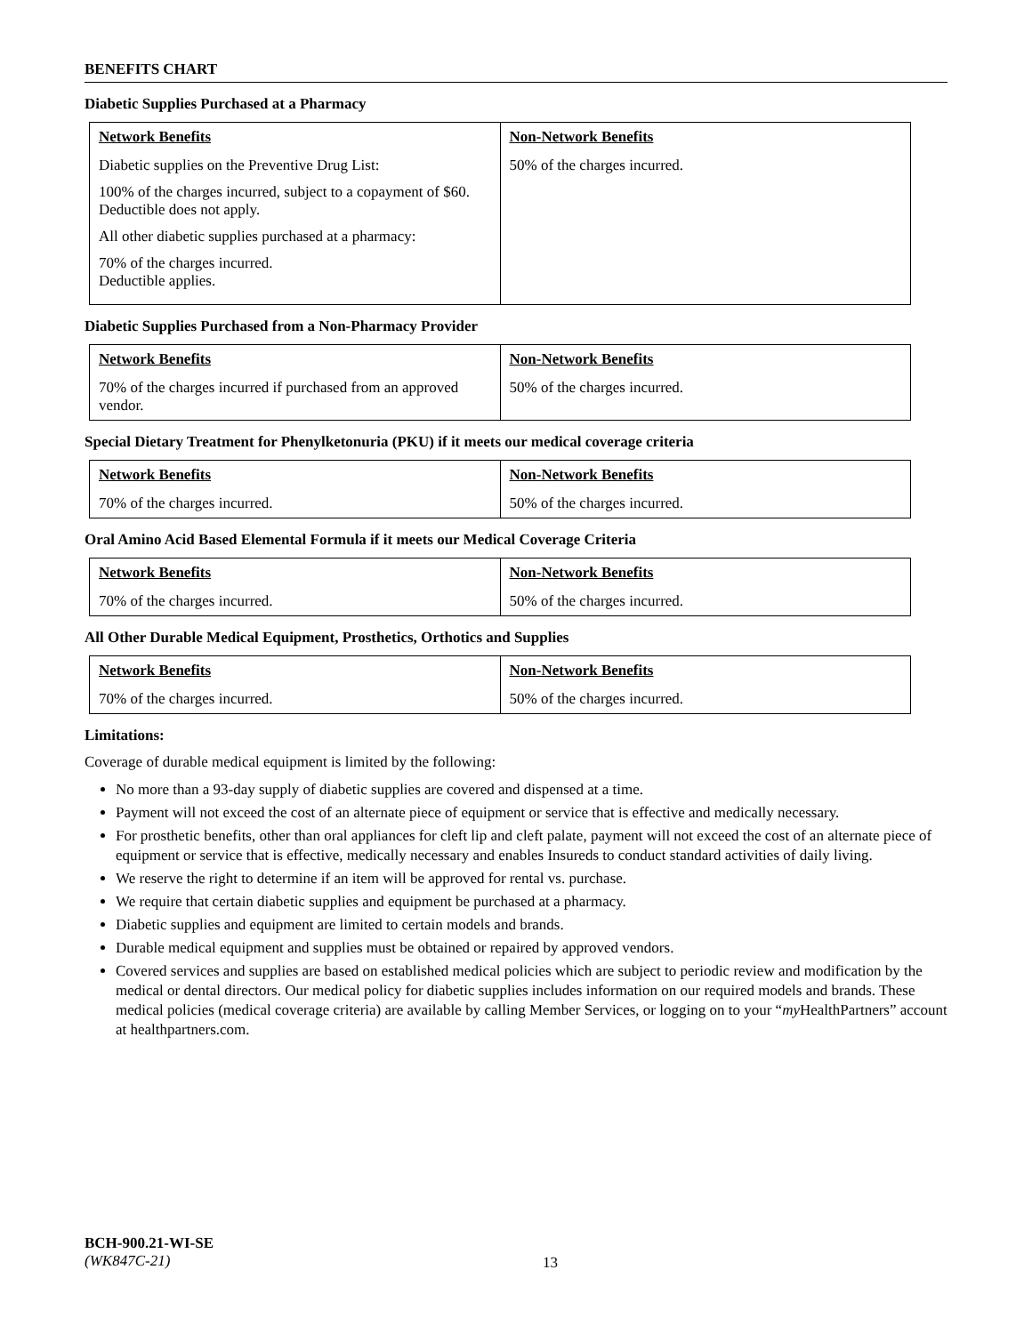BENEFITS CHART
Diabetic Supplies Purchased at a Pharmacy
| Network Benefits | Non-Network Benefits |
| --- | --- |
| Diabetic supplies on the Preventive Drug List: 100% of the charges incurred, subject to a copayment of $60. Deductible does not apply. All other diabetic supplies purchased at a pharmacy: 70% of the charges incurred. Deductible applies. | 50% of the charges incurred. |
Diabetic Supplies Purchased from a Non-Pharmacy Provider
| Network Benefits | Non-Network Benefits |
| --- | --- |
| 70% of the charges incurred if purchased from an approved vendor. | 50% of the charges incurred. |
Special Dietary Treatment for Phenylketonuria (PKU) if it meets our medical coverage criteria
| Network Benefits | Non-Network Benefits |
| --- | --- |
| 70% of the charges incurred. | 50% of the charges incurred. |
Oral Amino Acid Based Elemental Formula if it meets our Medical Coverage Criteria
| Network Benefits | Non-Network Benefits |
| --- | --- |
| 70% of the charges incurred. | 50% of the charges incurred. |
All Other Durable Medical Equipment, Prosthetics, Orthotics and Supplies
| Network Benefits | Non-Network Benefits |
| --- | --- |
| 70% of the charges incurred. | 50% of the charges incurred. |
Limitations:
Coverage of durable medical equipment is limited by the following:
No more than a 93-day supply of diabetic supplies are covered and dispensed at a time.
Payment will not exceed the cost of an alternate piece of equipment or service that is effective and medically necessary.
For prosthetic benefits, other than oral appliances for cleft lip and cleft palate, payment will not exceed the cost of an alternate piece of equipment or service that is effective, medically necessary and enables Insureds to conduct standard activities of daily living.
We reserve the right to determine if an item will be approved for rental vs. purchase.
We require that certain diabetic supplies and equipment be purchased at a pharmacy.
Diabetic supplies and equipment are limited to certain models and brands.
Durable medical equipment and supplies must be obtained or repaired by approved vendors.
Covered services and supplies are based on established medical policies which are subject to periodic review and modification by the medical or dental directors. Our medical policy for diabetic supplies includes information on our required models and brands. These medical policies (medical coverage criteria) are available by calling Member Services, or logging on to your “my HealthPartners” account at healthpartners.com.
BCH-900.21-WI-SE
(WK847C-21)
13